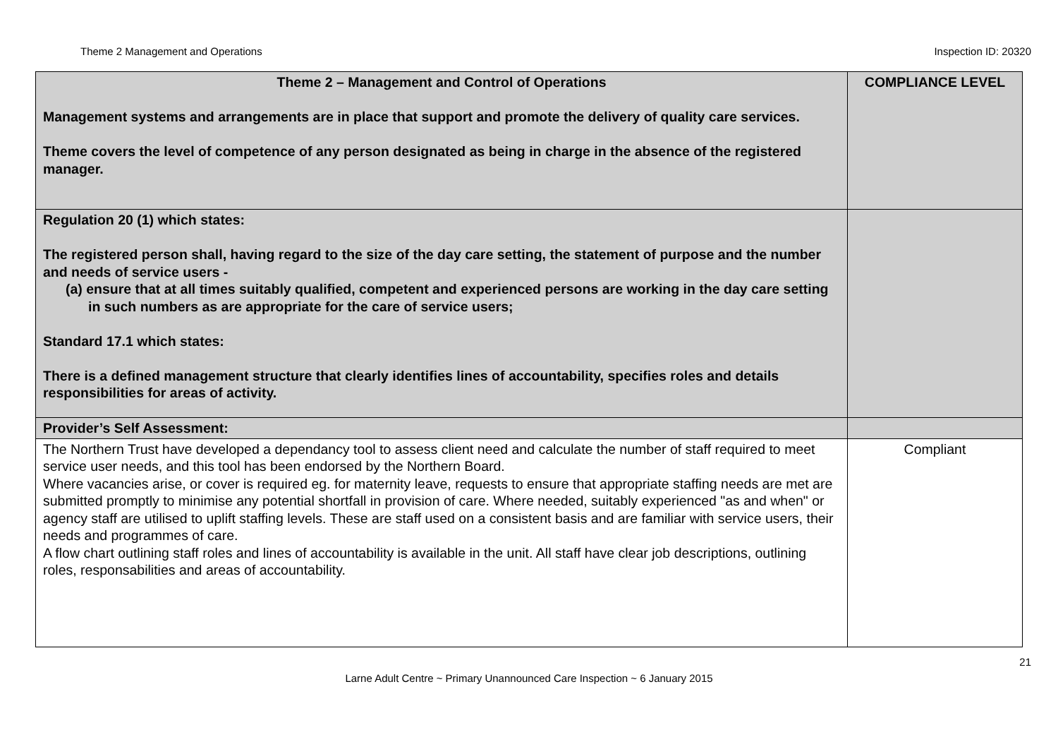Theme 2 Management and Operations Inspection ID: 20320
| Theme 2 – Management and Control of Operations Management systems and arrangements are in place that support and promote the delivery of quality care services. Theme covers the level of competence of any person designated as being in charge in the absence of the registered manager. | COMPLIANCE LEVEL |
| Regulation 20 (1) which states: The registered person shall, having regard to the size of the day care setting, the statement of purpose and the number and needs of service users - (a) ensure that at all times suitably qualified, competent and experienced persons are working in the day care setting in such numbers as are appropriate for the care of service users; Standard 17.1 which states: There is a defined management structure that clearly identifies lines of accountability, specifies roles and details responsibilities for areas of activity. | |
| Provider’s Self Assessment: | |
| The Northern Trust have developed a dependancy tool to assess client need and calculate the number of staff required to meet service user needs, and this tool has been endorsed by the Northern Board. Where vacancies arise, or cover is required eg. for maternity leave, requests to ensure that appropriate staffing needs are met are submitted promptly to minimise any potential shortfall in provision of care. Where needed, suitably experienced "as and when" or agency staff are utilised to uplift staffing levels. These are staff used on a consistent basis and are familiar with service users, their needs and programmes of care. A flow chart outlining staff roles and lines of accountability is available in the unit. All staff have clear job descriptions, outlining roles, responsabilities and areas of accountability. | Compliant |
21
Larne Adult Centre ~ Primary Unannounced Care Inspection ~ 6 January 2015